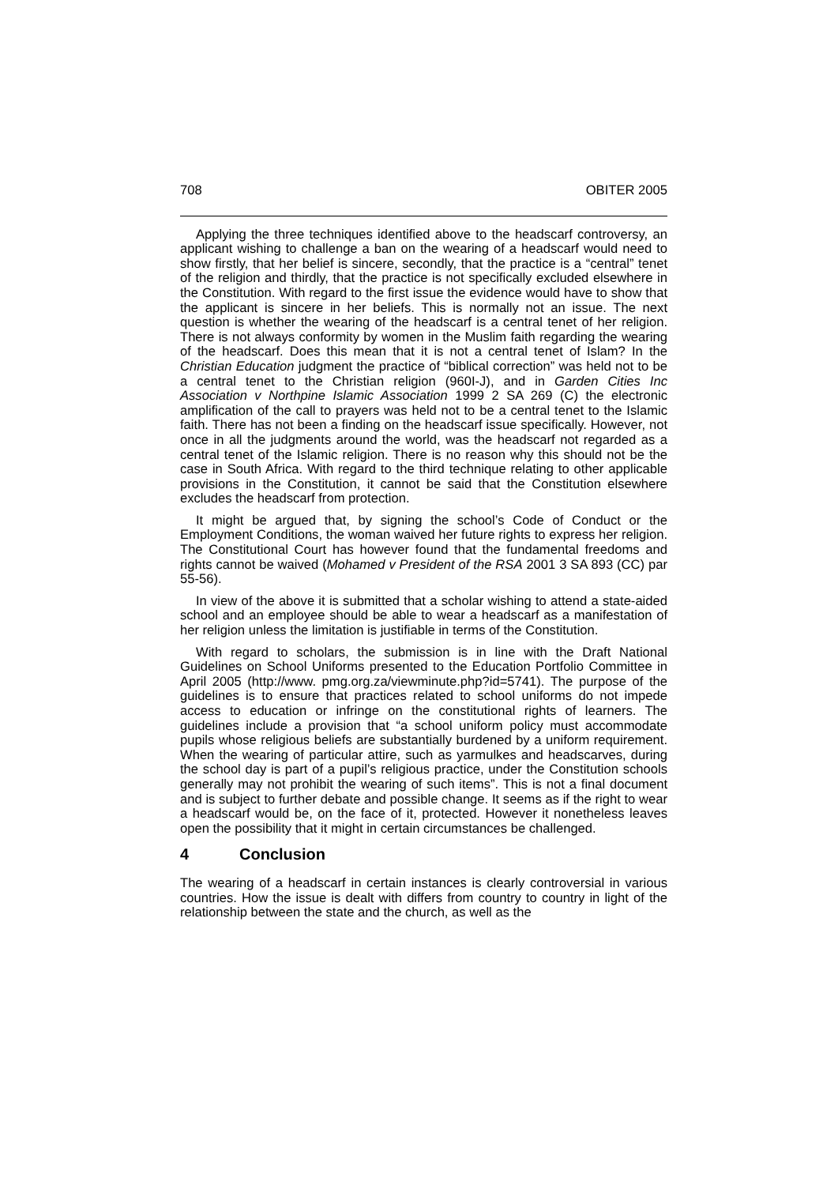708 OBITER 2005
Applying the three techniques identified above to the headscarf controversy, an applicant wishing to challenge a ban on the wearing of a headscarf would need to show firstly, that her belief is sincere, secondly, that the practice is a “central” tenet of the religion and thirdly, that the practice is not specifically excluded elsewhere in the Constitution. With regard to the first issue the evidence would have to show that the applicant is sincere in her beliefs. This is normally not an issue. The next question is whether the wearing of the headscarf is a central tenet of her religion. There is not always conformity by women in the Muslim faith regarding the wearing of the headscarf. Does this mean that it is not a central tenet of Islam? In the Christian Education judgment the practice of “biblical correction” was held not to be a central tenet to the Christian religion (960I-J), and in Garden Cities Inc Association v Northpine Islamic Association 1999 2 SA 269 (C) the electronic amplification of the call to prayers was held not to be a central tenet to the Islamic faith. There has not been a finding on the headscarf issue specifically. However, not once in all the judgments around the world, was the headscarf not regarded as a central tenet of the Islamic religion. There is no reason why this should not be the case in South Africa. With regard to the third technique relating to other applicable provisions in the Constitution, it cannot be said that the Constitution elsewhere excludes the headscarf from protection.
It might be argued that, by signing the school’s Code of Conduct or the Employment Conditions, the woman waived her future rights to express her religion. The Constitutional Court has however found that the fundamental freedoms and rights cannot be waived (Mohamed v President of the RSA 2001 3 SA 893 (CC) par 55-56).
In view of the above it is submitted that a scholar wishing to attend a state-aided school and an employee should be able to wear a headscarf as a manifestation of her religion unless the limitation is justifiable in terms of the Constitution.
With regard to scholars, the submission is in line with the Draft National Guidelines on School Uniforms presented to the Education Portfolio Committee in April 2005 (http://www. pmg.org.za/viewminute.php?id=5741). The purpose of the guidelines is to ensure that practices related to school uniforms do not impede access to education or infringe on the constitutional rights of learners. The guidelines include a provision that “a school uniform policy must accommodate pupils whose religious beliefs are substantially burdened by a uniform requirement. When the wearing of particular attire, such as yarmulkes and headscarves, during the school day is part of a pupil’s religious practice, under the Constitution schools generally may not prohibit the wearing of such items”. This is not a final document and is subject to further debate and possible change. It seems as if the right to wear a headscarf would be, on the face of it, protected. However it nonetheless leaves open the possibility that it might in certain circumstances be challenged.
4 Conclusion
The wearing of a headscarf in certain instances is clearly controversial in various countries. How the issue is dealt with differs from country to country in light of the relationship between the state and the church, as well as the